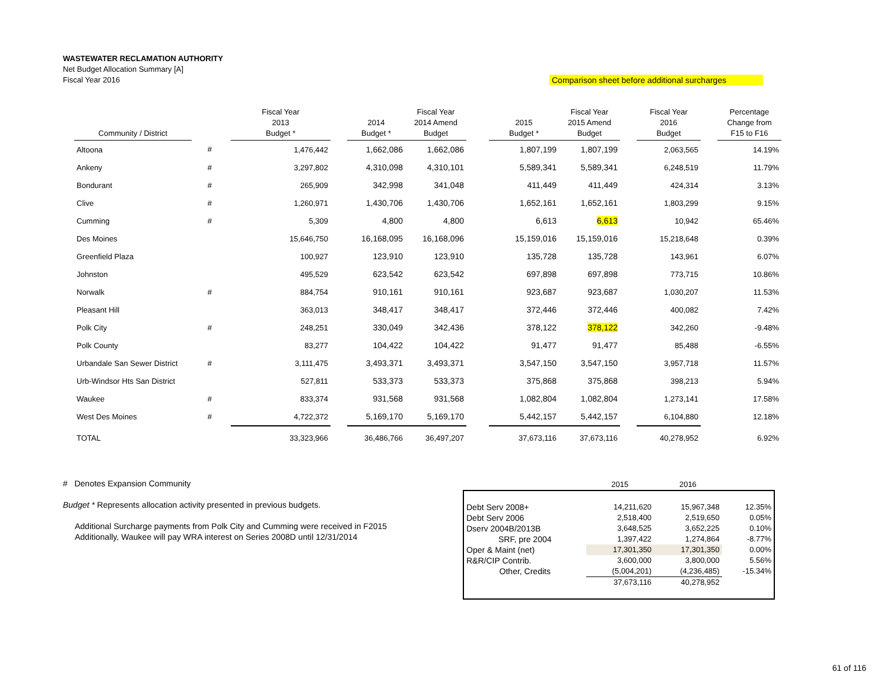WASTEWATER RECLAMATION AUTHORITY
Net Budget Allocation Summary [A]
Comparison sheet before additional surcharges Fiscal Year 2016
| Community / District | | | Fiscal Year 2013 Budget * | | 2014 Budget * | Fiscal Year 2014 Amend Budget | | 2015 Budget * | Fiscal Year 2015 Amend Budget | | Fiscal Year 2016 Budget | | Percentage Change from F15 to F16 |
| --- | --- | --- | --- | --- | --- | --- | --- | --- | --- | --- | --- | --- | --- |
| Altoona | # | | 1,476,442 | | 1,662,086 | 1,662,086 | | 1,807,199 | 1,807,199 | | 2,063,565 | | 14.19% |
| Ankeny | # | | 3,297,802 | | 4,310,098 | 4,310,101 | | 5,589,341 | 5,589,341 | | 6,248,519 | | 11.79% |
| Bondurant | # | | 265,909 | | 342,998 | 341,048 | | 411,449 | 411,449 | | 424,314 | | 3.13% |
| Clive | # | | 1,260,971 | | 1,430,706 | 1,430,706 | | 1,652,161 | 1,652,161 | | 1,803,299 | | 9.15% |
| Cumming | # | | 5,309 | | 4,800 | 4,800 | | 6,613 | 6,613 | | 10,942 | | 65.46% |
| Des Moines | | | 15,646,750 | | 16,168,095 | 16,168,096 | | 15,159,016 | 15,159,016 | | 15,218,648 | | 0.39% |
| Greenfield Plaza | | | 100,927 | | 123,910 | 123,910 | | 135,728 | 135,728 | | 143,961 | | 6.07% |
| Johnston | | | 495,529 | | 623,542 | 623,542 | | 697,898 | 697,898 | | 773,715 | | 10.86% |
| Norwalk | # | | 884,754 | | 910,161 | 910,161 | | 923,687 | 923,687 | | 1,030,207 | | 11.53% |
| Pleasant Hill | | | 363,013 | | 348,417 | 348,417 | | 372,446 | 372,446 | | 400,082 | | 7.42% |
| Polk City | # | | 248,251 | | 330,049 | 342,436 | | 378,122 | 378,122 | | 342,260 | | -9.48% |
| Polk County | | | 83,277 | | 104,422 | 104,422 | | 91,477 | 91,477 | | 85,488 | | -6.55% |
| Urbandale San Sewer District | # | | 3,111,475 | | 3,493,371 | 3,493,371 | | 3,547,150 | 3,547,150 | | 3,957,718 | | 11.57% |
| Urb-Windsor Hts San District | | | 527,811 | | 533,373 | 533,373 | | 375,868 | 375,868 | | 398,213 | | 5.94% |
| Waukee | # | | 833,374 | | 931,568 | 931,568 | | 1,082,804 | 1,082,804 | | 1,273,141 | | 17.58% |
| West Des Moines | # | | 4,722,372 | | 5,169,170 | 5,169,170 | | 5,442,157 | 5,442,157 | | 6,104,880 | | 12.18% |
| TOTAL | | | 33,323,966 | | 36,486,766 | 36,497,207 | | 37,673,116 | 37,673,116 | | 40,278,952 | | 6.92% |
# Denotes Expansion Community
Budget * Represents allocation activity presented in previous budgets.
Additional Surcharge payments from Polk City and Cumming were received in F2015
Additionally, Waukee will pay WRA interest on Series 2008D until 12/31/2014
| | 2015 | 2016 | |
| Debt Serv 2008+ | 14,211,620 | 15,967,348 | 12.35% |
| Debt Serv 2006 | 2,518,400 | 2,519,650 | 0.05% |
| Dserv 2004B/2013B | 3,648,525 | 3,652,225 | 0.10% |
| SRF, pre 2004 | 1,397,422 | 1,274,864 | -8.77% |
| Oper & Maint (net) | 17,301,350 | 17,301,350 | 0.00% |
| R&R/CIP Contrib. | 3,600,000 | 3,800,000 | 5.56% |
| Other, Credits | (5,004,201) | (4,236,485) | -15.34% |
| | 37,673,116 | 40,278,952 | |
61 of 116